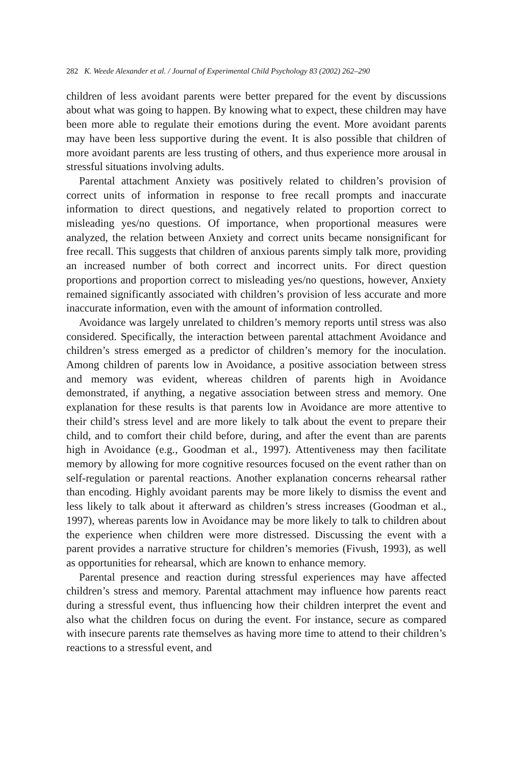282 K. Weede Alexander et al. / Journal of Experimental Child Psychology 83 (2002) 262–290
children of less avoidant parents were better prepared for the event by discussions about what was going to happen. By knowing what to expect, these children may have been more able to regulate their emotions during the event. More avoidant parents may have been less supportive during the event. It is also possible that children of more avoidant parents are less trusting of others, and thus experience more arousal in stressful situations involving adults.
Parental attachment Anxiety was positively related to children’s provision of correct units of information in response to free recall prompts and inaccurate information to direct questions, and negatively related to proportion correct to misleading yes/no questions. Of importance, when proportional measures were analyzed, the relation between Anxiety and correct units became nonsignificant for free recall. This suggests that children of anxious parents simply talk more, providing an increased number of both correct and incorrect units. For direct question proportions and proportion correct to misleading yes/no questions, however, Anxiety remained significantly associated with children’s provision of less accurate and more inaccurate information, even with the amount of information controlled.
Avoidance was largely unrelated to children’s memory reports until stress was also considered. Specifically, the interaction between parental attachment Avoidance and children’s stress emerged as a predictor of children’s memory for the inoculation. Among children of parents low in Avoidance, a positive association between stress and memory was evident, whereas children of parents high in Avoidance demonstrated, if anything, a negative association between stress and memory. One explanation for these results is that parents low in Avoidance are more attentive to their child’s stress level and are more likely to talk about the event to prepare their child, and to comfort their child before, during, and after the event than are parents high in Avoidance (e.g., Goodman et al., 1997). Attentiveness may then facilitate memory by allowing for more cognitive resources focused on the event rather than on self-regulation or parental reactions. Another explanation concerns rehearsal rather than encoding. Highly avoidant parents may be more likely to dismiss the event and less likely to talk about it afterward as children’s stress increases (Goodman et al., 1997), whereas parents low in Avoidance may be more likely to talk to children about the experience when children were more distressed. Discussing the event with a parent provides a narrative structure for children’s memories (Fivush, 1993), as well as opportunities for rehearsal, which are known to enhance memory.
Parental presence and reaction during stressful experiences may have affected children’s stress and memory. Parental attachment may influence how parents react during a stressful event, thus influencing how their children interpret the event and also what the children focus on during the event. For instance, secure as compared with insecure parents rate themselves as having more time to attend to their children’s reactions to a stressful event, and